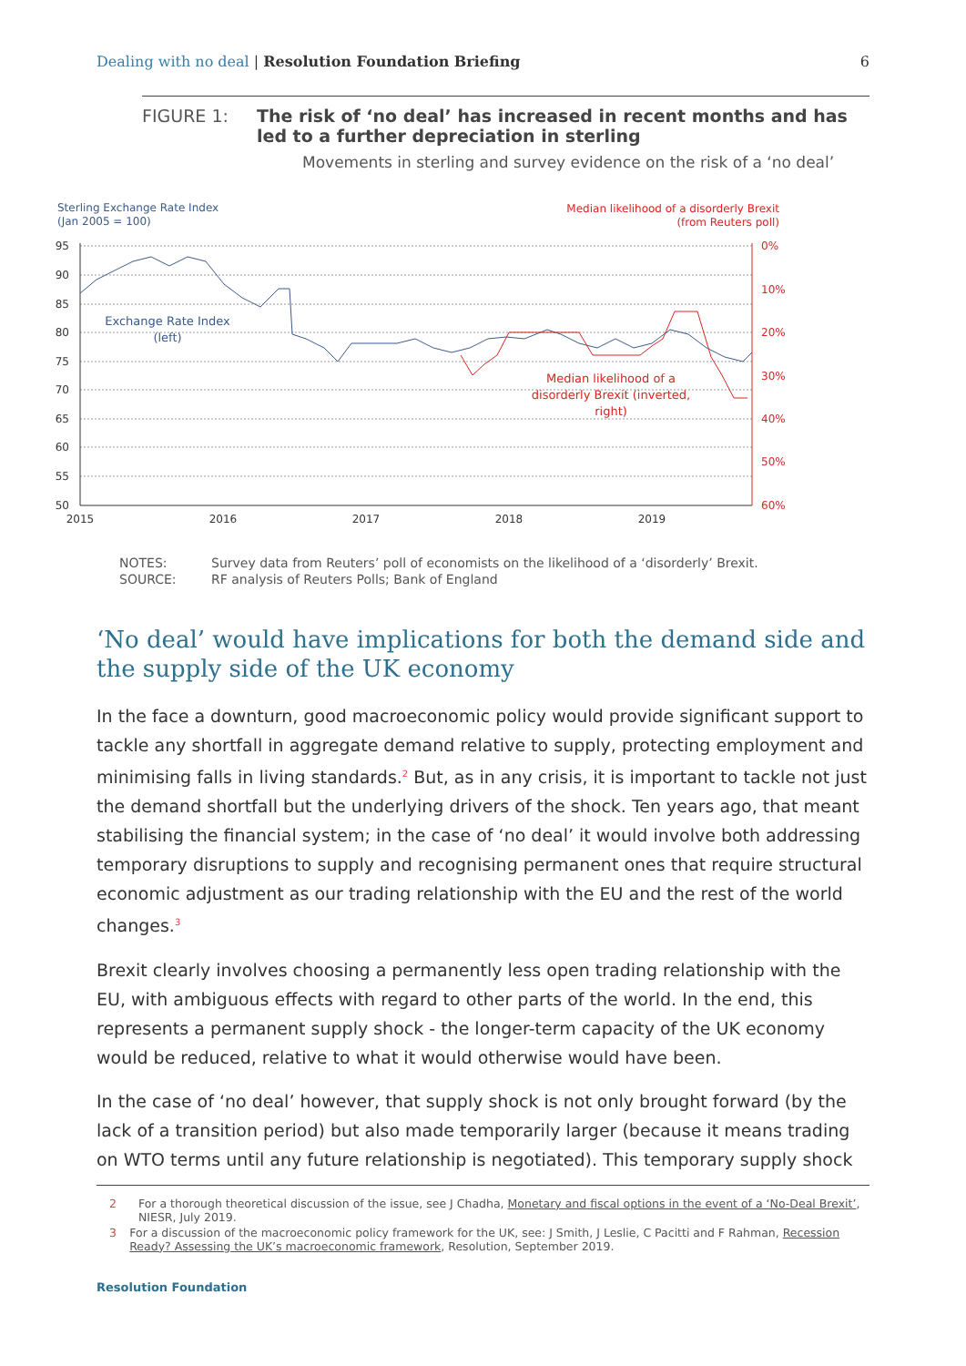Dealing with no deal | Resolution Foundation Briefing
6
FIGURE 1: The risk of ‘no deal’ has increased in recent months and has led to a further depreciation in sterling
Movements in sterling and survey evidence on the risk of a ‘no deal’
Sterling Exchange Rate Index
(Jan 2005 = 100)
Median likelihood of a disorderly Brexit
(from Reuters poll)
95
90
85
80
75
70
65
60
55
50
0%
10%
20%
30%
40%
50%
60%
2015
2016
2017
2018
2019
Exchange Rate Index
(left)
Median likelihood of a
disorderly Brexit (inverted,
right)
NOTES:
Survey data from Reuters’ poll of economists on the likelihood of a ‘disorderly’ Brexit.
SOURCE:
RF analysis of Reuters Polls; Bank of England
‘No deal’ would have implications for both the demand side and the supply side of the UK economy
In the face a downturn, good macroeconomic policy would provide significant support to tackle any shortfall in aggregate demand relative to supply, protecting employment and minimising falls in living standards.<sup>2</sup> But, as in any crisis, it is important to tackle not just the demand shortfall but the underlying drivers of the shock. Ten years ago, that meant stabilising the financial system; in the case of ‘no deal’ it would involve both addressing temporary disruptions to supply and recognising permanent ones that require structural economic adjustment as our trading relationship with the EU and the rest of the world changes.<sup>3</sup>
Brexit clearly involves choosing a permanently less open trading relationship with the EU, with ambiguous effects with regard to other parts of the world. In the end, this represents a permanent supply shock - the longer-term capacity of the UK economy would be reduced, relative to what it would otherwise would have been.
In the case of ‘no deal’ however, that supply shock is not only brought forward (by the lack of a transition period) but also made temporarily larger (because it means trading on WTO terms until any future relationship is negotiated). This temporary supply shock
2 For a thorough theoretical discussion of the issue, see J Chadha, Monetary and fiscal options in the event of a ‘No-Deal Brexit’, NIESR, July 2019.
3 For a discussion of the macroeconomic policy framework for the UK, see: J Smith, J Leslie, C Pacitti and F Rahman, Recession Ready? Assessing the UK’s macroeconomic framework, Resolution, September 2019.
Resolution Foundation